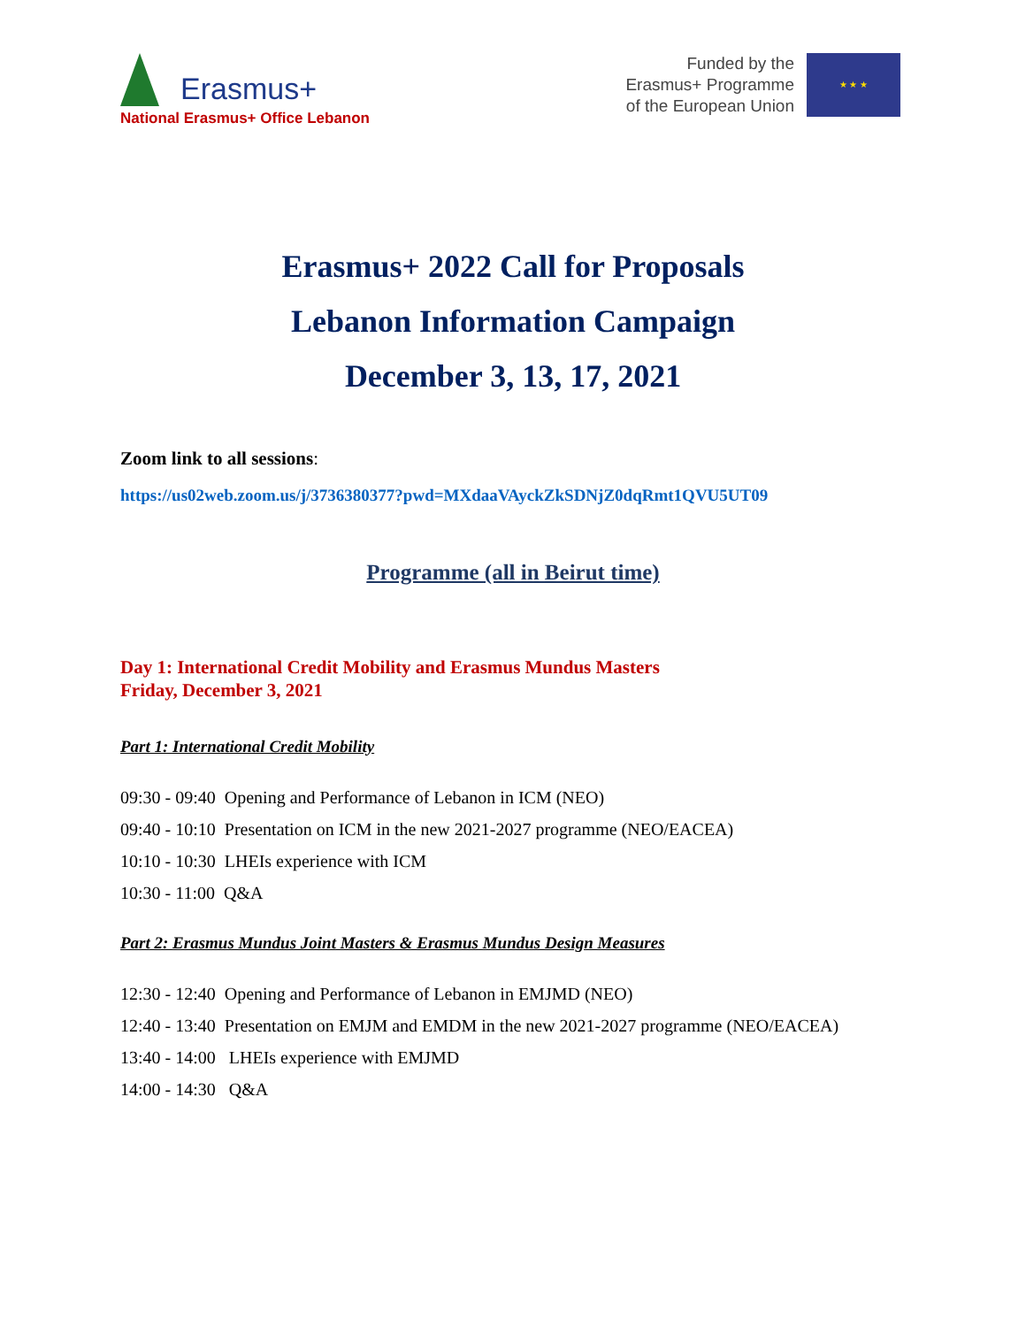Erasmus+
National Erasmus+ Office Lebanon
Funded by the
Erasmus+ Programme
of the European Union
★ ★ ★
Erasmus+ 2022 Call for Proposals
Lebanon Information Campaign
December 3, 13, 17, 2021
Zoom link to all sessions:
https://us02web.zoom.us/j/3736380377?pwd=MXdaaVAyckZkSDNjZ0dqRmt1QVU5UT09
Programme (all in Beirut time)
Day 1: International Credit Mobility and Erasmus Mundus Masters
Friday, December 3, 2021
Part 1: International Credit Mobility
09:30 - 09:40 Opening and Performance of Lebanon in ICM (NEO)
09:40 - 10:10 Presentation on ICM in the new 2021-2027 programme (NEO/EACEA)
10:10 - 10:30 LHEIs experience with ICM
10:30 - 11:00 Q&A
Part 2: Erasmus Mundus Joint Masters & Erasmus Mundus Design Measures
12:30 - 12:40 Opening and Performance of Lebanon in EMJMD (NEO)
12:40 - 13:40 Presentation on EMJM and EMDM in the new 2021-2027 programme (NEO/EACEA)
13:40 - 14:00 LHEIs experience with EMJMD
14:00 - 14:30 Q&A